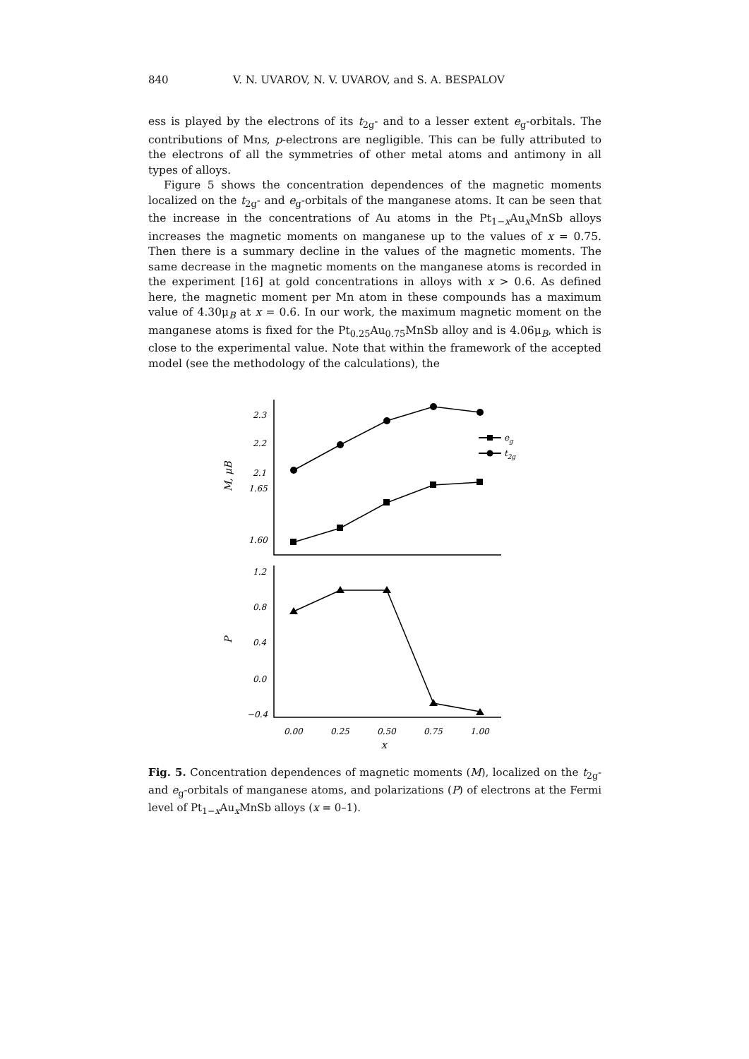840 V. N. UVAROV, N. V. UVAROV, and S. A. BESPALOV
ess is played by the electrons of its t<sub>2g</sub>- and to a lesser extent e<sub>g</sub>-orbitals. The contributions of Mns, p-electrons are negligible. This can be fully attributed to the electrons of all the symmetries of other metal atoms and antimony in all types of alloys.
Figure 5 shows the concentration dependences of the magnetic moments localized on the t<sub>2g</sub>- and e<sub>g</sub>-orbitals of the manganese atoms. It can be seen that the increase in the concentrations of Au atoms in the Pt<sub>1−x</sub>Au<sub>x</sub>MnSb alloys increases the magnetic moments on manganese up to the values of x = 0.75. Then there is a summary decline in the values of the magnetic moments. The same decrease in the magnetic moments on the manganese atoms is recorded in the experiment [16] at gold concentrations in alloys with x > 0.6. As defined here, the magnetic moment per Mn atom in these compounds has a maximum value of 4.30μ<sub>B</sub> at x = 0.6. In our work, the maximum magnetic moment on the manganese atoms is fixed for the Pt<sub>0.25</sub>Au<sub>0.75</sub>MnSb alloy and is 4.06μ<sub>B</sub>, which is close to the experimental value. Note that within the framework of the accepted model (see the methodology of the calculations), the
2.3
2.2
2.1
1.65
1.60
1.2
0.8
0.4
0.0
−0.4
0.00
0.25
0.50
0.75
1.00
x
M, μB
P
eg
t2g
Fig. 5. Concentration dependences of magnetic moments (M), localized on the t<sub>2g</sub>- and e<sub>g</sub>-orbitals of manganese atoms, and polarizations (P) of electrons at the Fermi level of Pt<sub>1−x</sub>Au<sub>x</sub>MnSb alloys (x = 0–1).